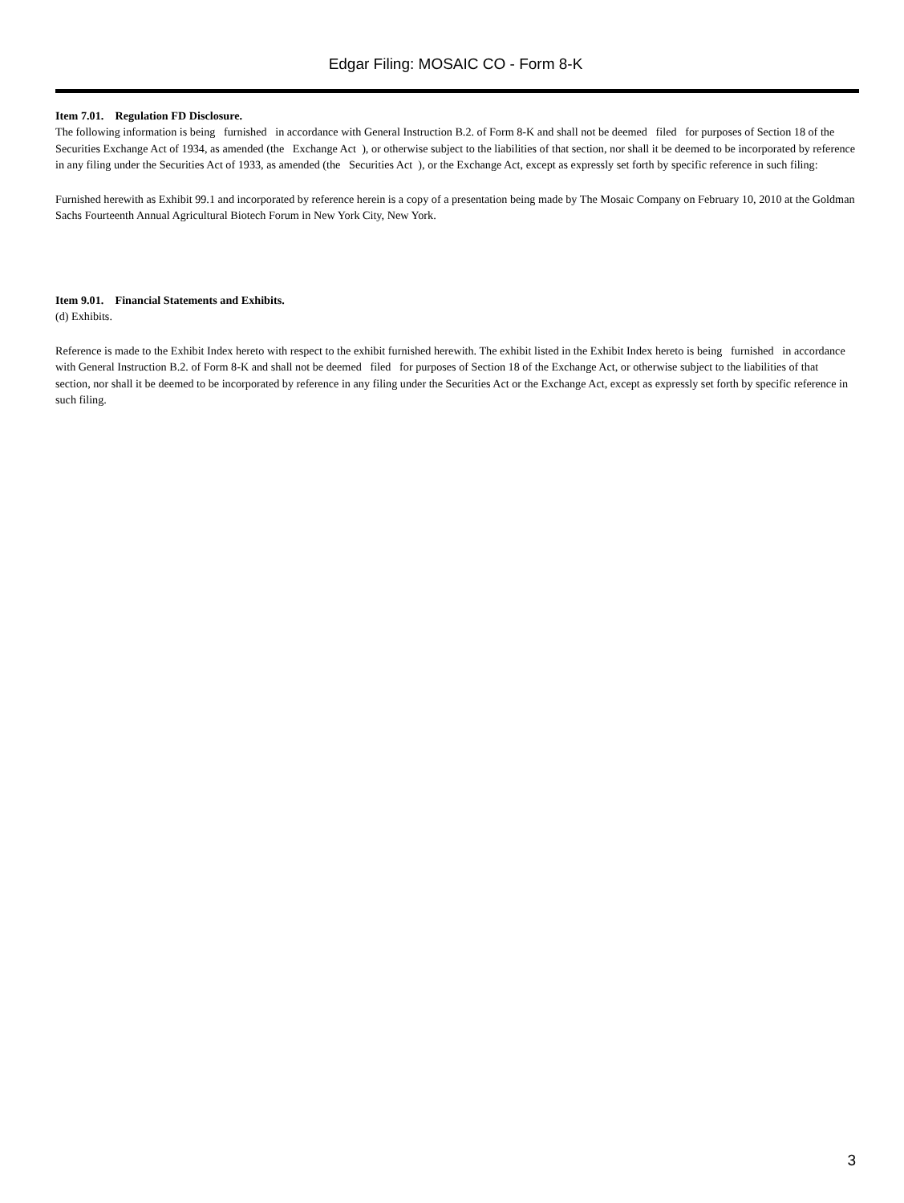Edgar Filing: MOSAIC CO - Form 8-K
Item 7.01. Regulation FD Disclosure.
The following information is being furnished in accordance with General Instruction B.2. of Form 8-K and shall not be deemed filed for purposes of Section 18 of the Securities Exchange Act of 1934, as amended (the Exchange Act ), or otherwise subject to the liabilities of that section, nor shall it be deemed to be incorporated by reference in any filing under the Securities Act of 1933, as amended (the Securities Act ), or the Exchange Act, except as expressly set forth by specific reference in such filing:
Furnished herewith as Exhibit 99.1 and incorporated by reference herein is a copy of a presentation being made by The Mosaic Company on February 10, 2010 at the Goldman Sachs Fourteenth Annual Agricultural Biotech Forum in New York City, New York.
Item 9.01. Financial Statements and Exhibits.
(d) Exhibits.
Reference is made to the Exhibit Index hereto with respect to the exhibit furnished herewith. The exhibit listed in the Exhibit Index hereto is being furnished in accordance with General Instruction B.2. of Form 8-K and shall not be deemed filed for purposes of Section 18 of the Exchange Act, or otherwise subject to the liabilities of that section, nor shall it be deemed to be incorporated by reference in any filing under the Securities Act or the Exchange Act, except as expressly set forth by specific reference in such filing.
3